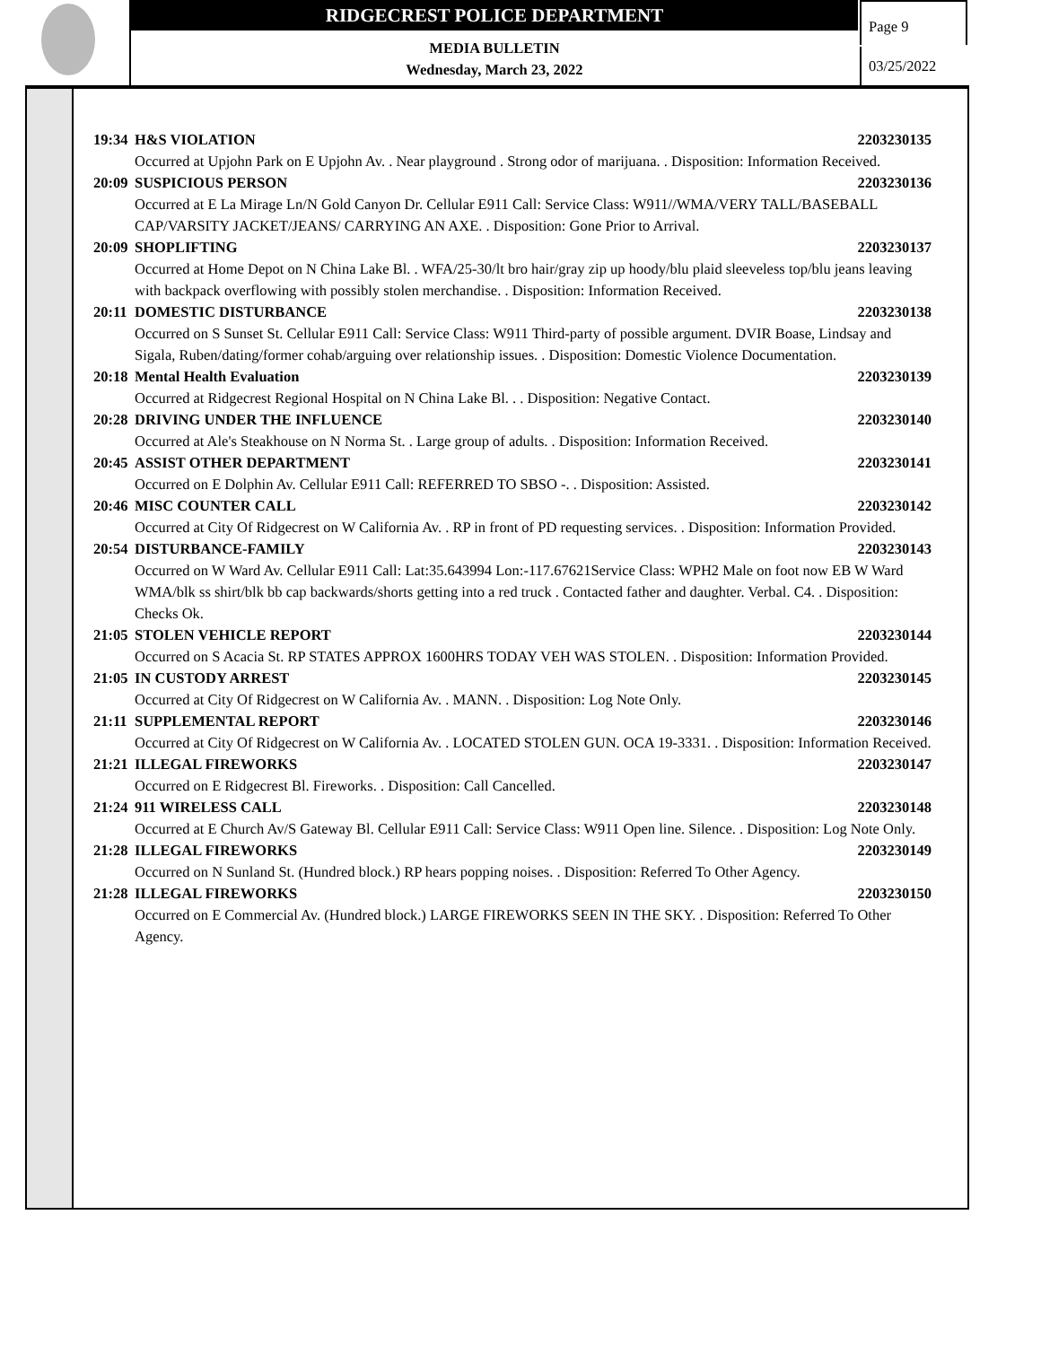RIDGECREST POLICE DEPARTMENT
MEDIA BULLETIN
Wednesday, March 23, 2022
Page 9
03/25/2022
19:34 H&S VIOLATION 2203230135
Occurred at Upjohn Park on E Upjohn Av. . Near playground . Strong odor of marijuana. . Disposition: Information Received.
20:09 SUSPICIOUS PERSON 2203230136
Occurred at E La Mirage Ln/N Gold Canyon Dr. Cellular E911 Call: Service Class: W911//WMA/VERY TALL/BASEBALL CAP/VARSITY JACKET/JEANS/ CARRYING AN AXE. . Disposition: Gone Prior to Arrival.
20:09 SHOPLIFTING 2203230137
Occurred at Home Depot on N China Lake Bl. . WFA/25-30/lt bro hair/gray zip up hoody/blu plaid sleeveless top/blu jeans leaving with backpack overflowing with possibly stolen merchandise. . Disposition: Information Received.
20:11 DOMESTIC DISTURBANCE 2203230138
Occurred on S Sunset St. Cellular E911 Call: Service Class: W911 Third-party of possible argument. DVIR Boase, Lindsay and Sigala, Ruben/dating/former cohab/arguing over relationship issues. . Disposition: Domestic Violence Documentation.
20:18 Mental Health Evaluation 2203230139
Occurred at Ridgecrest Regional Hospital on N China Lake Bl. . . Disposition: Negative Contact.
20:28 DRIVING UNDER THE INFLUENCE 2203230140
Occurred at Ale's Steakhouse on N Norma St. . Large group of adults. . Disposition: Information Received.
20:45 ASSIST OTHER DEPARTMENT 2203230141
Occurred on E Dolphin Av. Cellular E911 Call: REFERRED TO SBSO -. . Disposition: Assisted.
20:46 MISC COUNTER CALL 2203230142
Occurred at City Of Ridgecrest on W California Av. . RP in front of PD requesting services. . Disposition: Information Provided.
20:54 DISTURBANCE-FAMILY 2203230143
Occurred on W Ward Av. Cellular E911 Call: Lat:35.643994 Lon:-117.67621Service Class: WPH2 Male on foot now EB W Ward
WMA/blk ss shirt/blk bb cap backwards/shorts getting into a red truck . Contacted father and daughter. Verbal. C4. . Disposition: Checks Ok.
21:05 STOLEN VEHICLE REPORT 2203230144
Occurred on S Acacia St. RP STATES APPROX 1600HRS TODAY VEH WAS STOLEN. . Disposition: Information Provided.
21:05 IN CUSTODY ARREST 2203230145
Occurred at City Of Ridgecrest on W California Av. . MANN. . Disposition: Log Note Only.
21:11 SUPPLEMENTAL REPORT 2203230146
Occurred at City Of Ridgecrest on W California Av. . LOCATED STOLEN GUN. OCA 19-3331. . Disposition: Information Received.
21:21 ILLEGAL FIREWORKS 2203230147
Occurred on E Ridgecrest Bl. Fireworks. . Disposition: Call Cancelled.
21:24 911 WIRELESS CALL 2203230148
Occurred at E Church Av/S Gateway Bl. Cellular E911 Call: Service Class: W911 Open line. Silence. . Disposition: Log Note Only.
21:28 ILLEGAL FIREWORKS 2203230149
Occurred on N Sunland St. (Hundred block.) RP hears popping noises. . Disposition: Referred To Other Agency.
21:28 ILLEGAL FIREWORKS 2203230150
Occurred on E Commercial Av. (Hundred block.) LARGE FIREWORKS SEEN IN THE SKY. . Disposition: Referred To Other Agency.